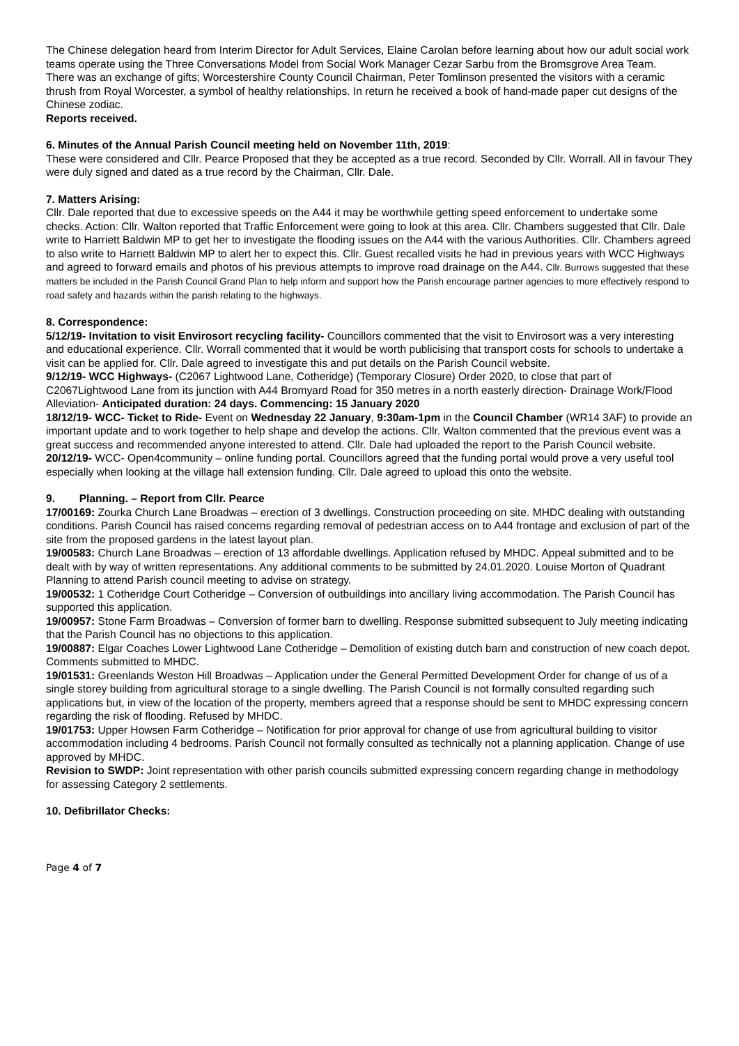The Chinese delegation heard from Interim Director for Adult Services, Elaine Carolan before learning about how our adult social work teams operate using the Three Conversations Model from Social Work Manager Cezar Sarbu from the Bromsgrove Area Team.
There was an exchange of gifts; Worcestershire County Council Chairman, Peter Tomlinson presented the visitors with a ceramic thrush from Royal Worcester, a symbol of healthy relationships. In return he received a book of hand-made paper cut designs of the Chinese zodiac.
Reports received.
6. Minutes of the Annual Parish Council meeting held on November 11th, 2019:
These were considered and Cllr. Pearce Proposed that they be accepted as a true record. Seconded by Cllr. Worrall. All in favour They were duly signed and dated as a true record by the Chairman, Cllr. Dale.
7. Matters Arising:
Cllr. Dale reported that due to excessive speeds on the A44 it may be worthwhile getting speed enforcement to undertake some checks. Action: Cllr. Walton reported that Traffic Enforcement were going to look at this area. Cllr. Chambers suggested that Cllr. Dale write to Harriett Baldwin MP to get her to investigate the flooding issues on the A44 with the various Authorities. Cllr. Chambers agreed to also write to Harriett Baldwin MP to alert her to expect this. Cllr. Guest recalled visits he had in previous years with WCC Highways and agreed to forward emails and photos of his previous attempts to improve road drainage on the A44. Cllr. Burrows suggested that these matters be included in the Parish Council Grand Plan to help inform and support how the Parish encourage partner agencies to more effectively respond to road safety and hazards within the parish relating to the highways.
8. Correspondence:
5/12/19- Invitation to visit Envirosort recycling facility- Councillors commented that the visit to Envirosort was a very interesting and educational experience. Cllr. Worrall commented that it would be worth publicising that transport costs for schools to undertake a visit can be applied for. Cllr. Dale agreed to investigate this and put details on the Parish Council website.
9/12/19- WCC Highways- (C2067 Lightwood Lane, Cotheridge) (Temporary Closure) Order 2020, to close that part of C2067Lightwood Lane from its junction with A44 Bromyard Road for 350 metres in a north easterly direction- Drainage Work/Flood Alleviation- Anticipated duration: 24 days. Commencing: 15 January 2020
18/12/19- WCC- Ticket to Ride- Event on Wednesday 22 January, 9:30am-1pm in the Council Chamber (WR14 3AF) to provide an important update and to work together to help shape and develop the actions. Cllr. Walton commented that the previous event was a great success and recommended anyone interested to attend. Cllr. Dale had uploaded the report to the Parish Council website.
20/12/19- WCC- Open4community – online funding portal. Councillors agreed that the funding portal would prove a very useful tool especially when looking at the village hall extension funding. Cllr. Dale agreed to upload this onto the website.
9. Planning. – Report from Cllr. Pearce
17/00169: Zourka Church Lane Broadwas – erection of 3 dwellings. Construction proceeding on site. MHDC dealing with outstanding conditions. Parish Council has raised concerns regarding removal of pedestrian access on to A44 frontage and exclusion of part of the site from the proposed gardens in the latest layout plan.
19/00583: Church Lane Broadwas – erection of 13 affordable dwellings. Application refused by MHDC. Appeal submitted and to be dealt with by way of written representations. Any additional comments to be submitted by 24.01.2020. Louise Morton of Quadrant Planning to attend Parish council meeting to advise on strategy.
19/00532: 1 Cotheridge Court Cotheridge – Conversion of outbuildings into ancillary living accommodation. The Parish Council has supported this application.
19/00957: Stone Farm Broadwas – Conversion of former barn to dwelling. Response submitted subsequent to July meeting indicating that the Parish Council has no objections to this application.
19/00887: Elgar Coaches Lower Lightwood Lane Cotheridge – Demolition of existing dutch barn and construction of new coach depot. Comments submitted to MHDC.
19/01531: Greenlands Weston Hill Broadwas – Application under the General Permitted Development Order for change of us of a single storey building from agricultural storage to a single dwelling. The Parish Council is not formally consulted regarding such applications but, in view of the location of the property, members agreed that a response should be sent to MHDC expressing concern regarding the risk of flooding. Refused by MHDC.
19/01753: Upper Howsen Farm Cotheridge – Notification for prior approval for change of use from agricultural building to visitor accommodation including 4 bedrooms. Parish Council not formally consulted as technically not a planning application. Change of use approved by MHDC.
Revision to SWDP: Joint representation with other parish councils submitted expressing concern regarding change in methodology for assessing Category 2 settlements.
10. Defibrillator Checks:
Page 4 of 7